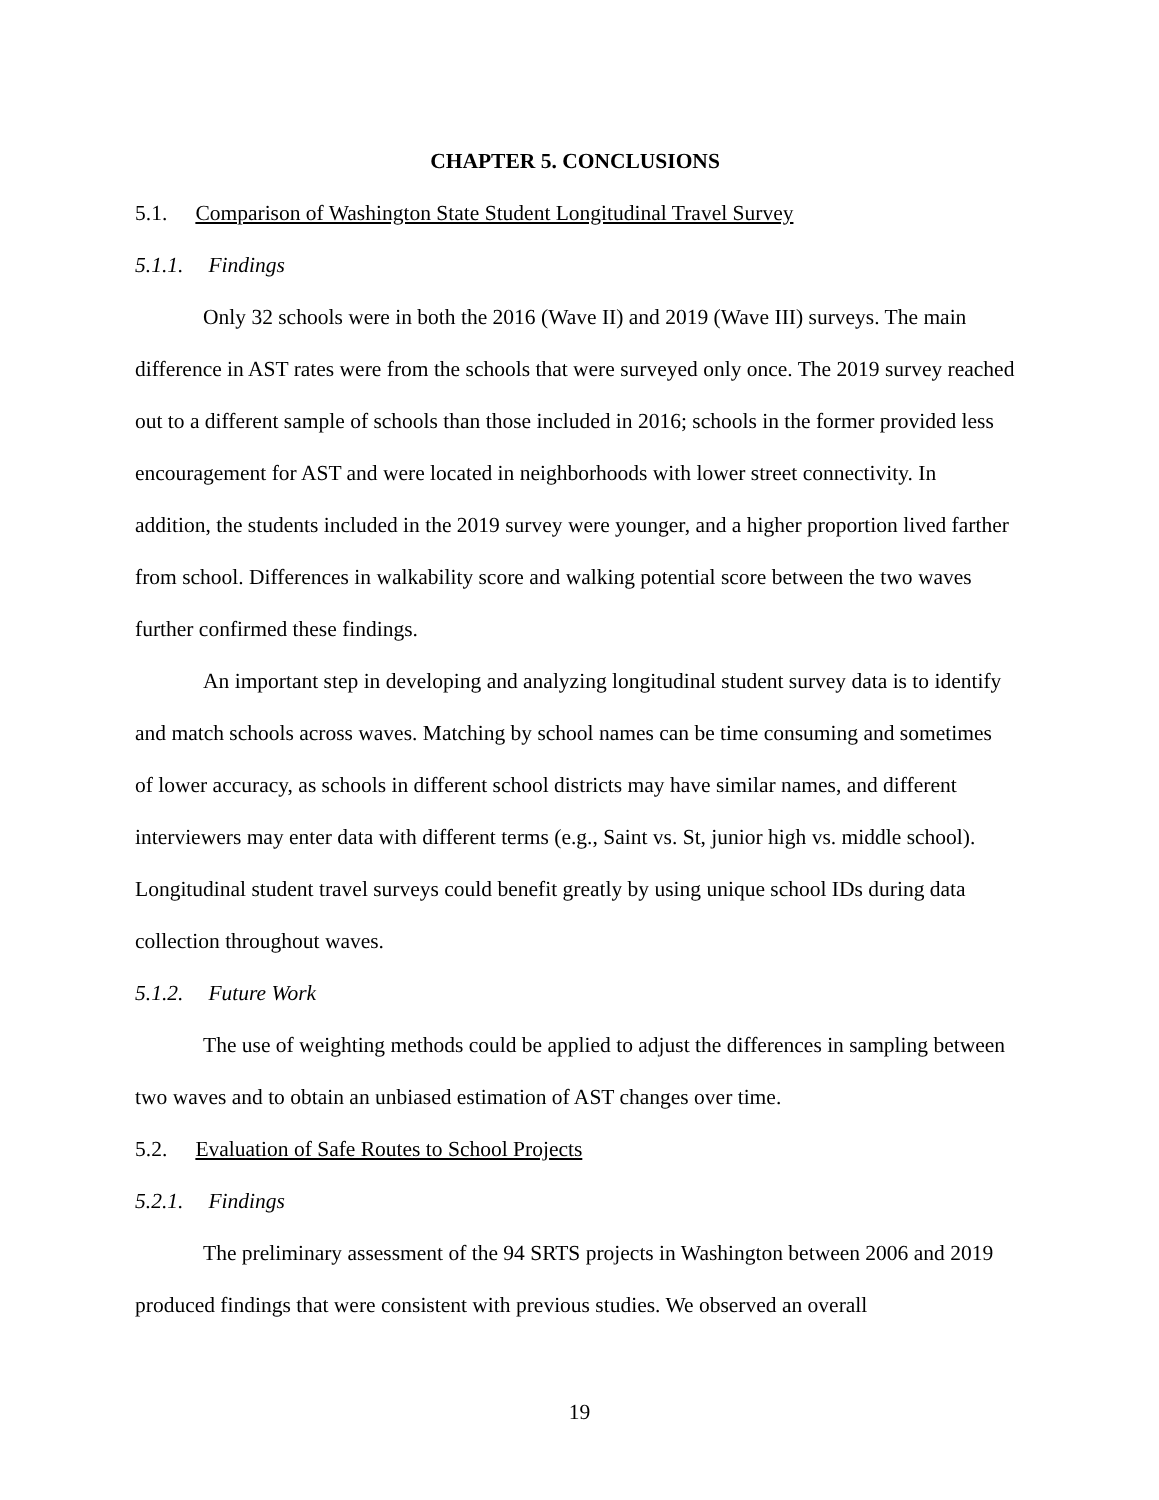CHAPTER 5. CONCLUSIONS
5.1. Comparison of Washington State Student Longitudinal Travel Survey
5.1.1. Findings
Only 32 schools were in both the 2016 (Wave II) and 2019 (Wave III) surveys. The main difference in AST rates were from the schools that were surveyed only once. The 2019 survey reached out to a different sample of schools than those included in 2016; schools in the former provided less encouragement for AST and were located in neighborhoods with lower street connectivity. In addition, the students included in the 2019 survey were younger, and a higher proportion lived farther from school. Differences in walkability score and walking potential score between the two waves further confirmed these findings.
An important step in developing and analyzing longitudinal student survey data is to identify and match schools across waves. Matching by school names can be time consuming and sometimes of lower accuracy, as schools in different school districts may have similar names, and different interviewers may enter data with different terms (e.g., Saint vs. St, junior high vs. middle school). Longitudinal student travel surveys could benefit greatly by using unique school IDs during data collection throughout waves.
5.1.2. Future Work
The use of weighting methods could be applied to adjust the differences in sampling between two waves and to obtain an unbiased estimation of AST changes over time.
5.2. Evaluation of Safe Routes to School Projects
5.2.1. Findings
The preliminary assessment of the 94 SRTS projects in Washington between 2006 and 2019 produced findings that were consistent with previous studies. We observed an overall
19